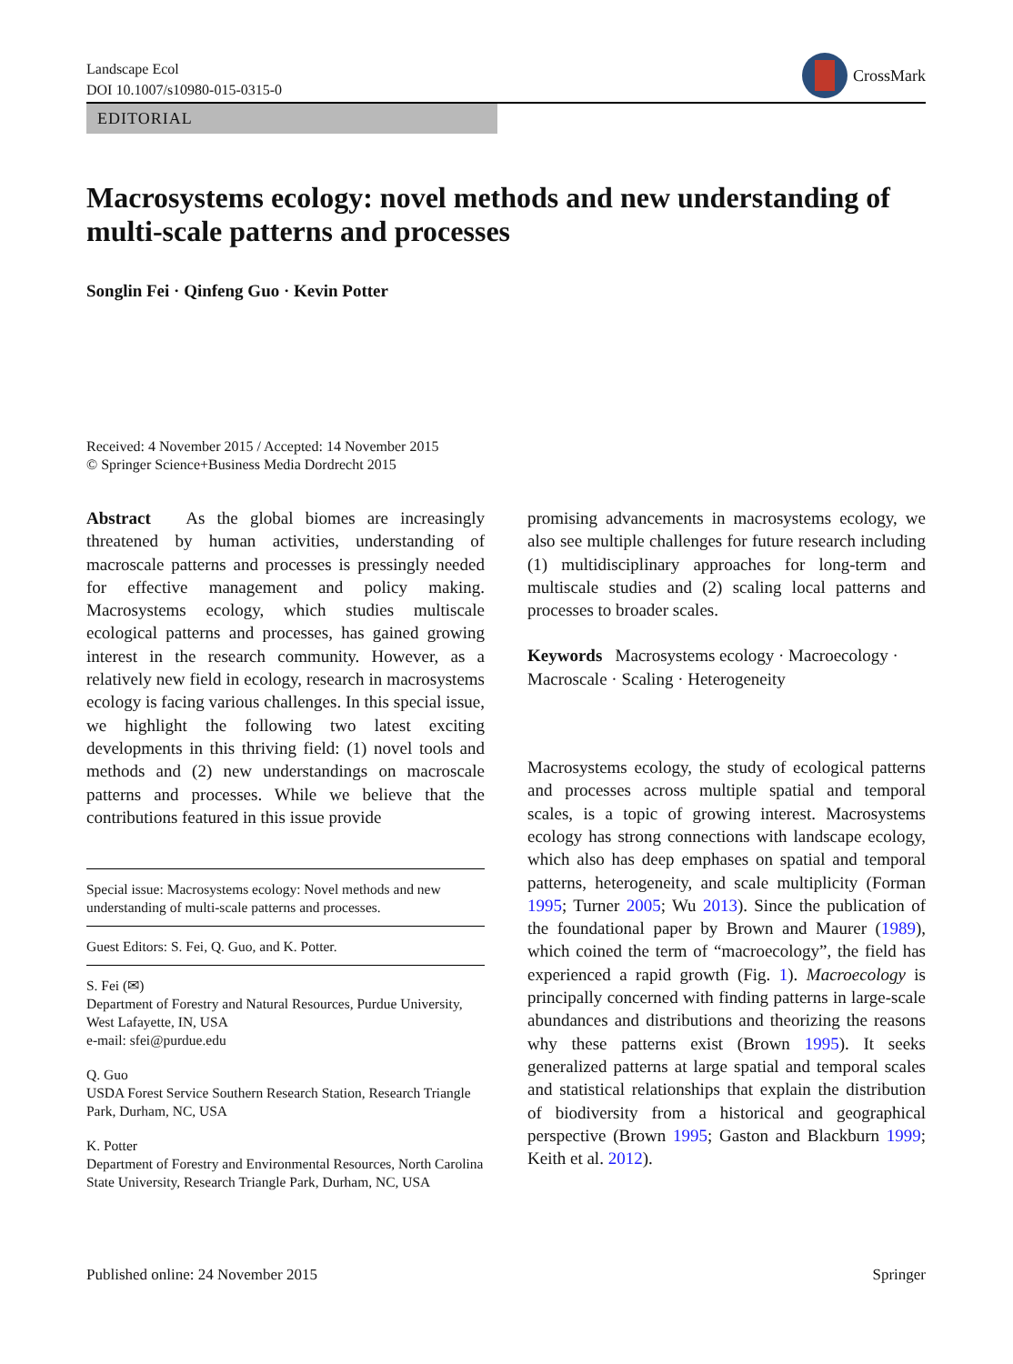Landscape Ecol
DOI 10.1007/s10980-015-0315-0
CrossMark
EDITORIAL
Macrosystems ecology: novel methods and new understanding of multi-scale patterns and processes
Songlin Fei · Qinfeng Guo · Kevin Potter
Received: 4 November 2015 / Accepted: 14 November 2015
© Springer Science+Business Media Dordrecht 2015
Abstract As the global biomes are increasingly threatened by human activities, understanding of macroscale patterns and processes is pressingly needed for effective management and policy making. Macrosystems ecology, which studies multiscale ecological patterns and processes, has gained growing interest in the research community. However, as a relatively new field in ecology, research in macrosystems ecology is facing various challenges. In this special issue, we highlight the following two latest exciting developments in this thriving field: (1) novel tools and methods and (2) new understandings on macroscale patterns and processes. While we believe that the contributions featured in this issue provide
Special issue: Macrosystems ecology: Novel methods and new understanding of multi-scale patterns and processes.
Guest Editors: S. Fei, Q. Guo, and K. Potter.
S. Fei (✉)
Department of Forestry and Natural Resources, Purdue University, West Lafayette, IN, USA
e-mail: sfei@purdue.edu
Q. Guo
USDA Forest Service Southern Research Station, Research Triangle Park, Durham, NC, USA
K. Potter
Department of Forestry and Environmental Resources, North Carolina State University, Research Triangle Park, Durham, NC, USA
promising advancements in macrosystems ecology, we also see multiple challenges for future research including (1) multidisciplinary approaches for long-term and multiscale studies and (2) scaling local patterns and processes to broader scales.
Keywords Macrosystems ecology · Macroecology · Macroscale · Scaling · Heterogeneity
Macrosystems ecology, the study of ecological patterns and processes across multiple spatial and temporal scales, is a topic of growing interest. Macrosystems ecology has strong connections with landscape ecology, which also has deep emphases on spatial and temporal patterns, heterogeneity, and scale multiplicity (Forman 1995; Turner 2005; Wu 2013). Since the publication of the foundational paper by Brown and Maurer (1989), which coined the term of “macroecology”, the field has experienced a rapid growth (Fig. 1). Macroecology is principally concerned with finding patterns in large-scale abundances and distributions and theorizing the reasons why these patterns exist (Brown 1995). It seeks generalized patterns at large spatial and temporal scales and statistical relationships that explain the distribution of biodiversity from a historical and geographical perspective (Brown 1995; Gaston and Blackburn 1999; Keith et al. 2012).
Published online: 24 November 2015 Springer